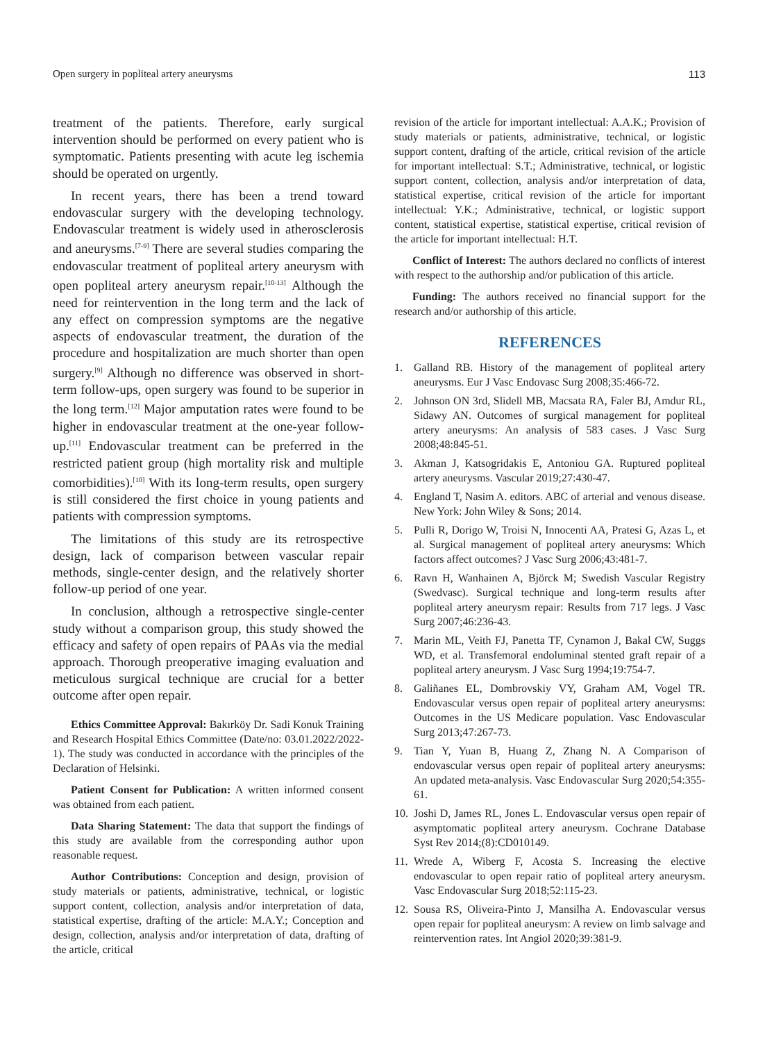Open surgery in popliteal artery aneurysms 113
treatment of the patients. Therefore, early surgical intervention should be performed on every patient who is symptomatic. Patients presenting with acute leg ischemia should be operated on urgently.
In recent years, there has been a trend toward endovascular surgery with the developing technology. Endovascular treatment is widely used in atherosclerosis and aneurysms.<sup>[7-9]</sup> There are several studies comparing the endovascular treatment of popliteal artery aneurysm with open popliteal artery aneurysm repair.<sup>[10-13]</sup> Although the need for reintervention in the long term and the lack of any effect on compression symptoms are the negative aspects of endovascular treatment, the duration of the procedure and hospitalization are much shorter than open surgery.<sup>[9]</sup> Although no difference was observed in short-term follow-ups, open surgery was found to be superior in the long term.<sup>[12]</sup> Major amputation rates were found to be higher in endovascular treatment at the one-year follow-up.<sup>[11]</sup> Endovascular treatment can be preferred in the restricted patient group (high mortality risk and multiple comorbidities).<sup>[10]</sup> With its long-term results, open surgery is still considered the first choice in young patients and patients with compression symptoms.
The limitations of this study are its retrospective design, lack of comparison between vascular repair methods, single-center design, and the relatively shorter follow-up period of one year.
In conclusion, although a retrospective single-center study without a comparison group, this study showed the efficacy and safety of open repairs of PAAs via the medial approach. Thorough preoperative imaging evaluation and meticulous surgical technique are crucial for a better outcome after open repair.
Ethics Committee Approval: Bakırköy Dr. Sadi Konuk Training and Research Hospital Ethics Committee (Date/no: 03.01.2022/2022-1). The study was conducted in accordance with the principles of the Declaration of Helsinki.
Patient Consent for Publication: A written informed consent was obtained from each patient.
Data Sharing Statement: The data that support the findings of this study are available from the corresponding author upon reasonable request.
Author Contributions: Conception and design, provision of study materials or patients, administrative, technical, or logistic support content, collection, analysis and/or interpretation of data, statistical expertise, drafting of the article: M.A.Y.; Conception and design, collection, analysis and/or interpretation of data, drafting of the article, critical
revision of the article for important intellectual: A.A.K.; Provision of study materials or patients, administrative, technical, or logistic support content, drafting of the article, critical revision of the article for important intellectual: S.T.; Administrative, technical, or logistic support content, collection, analysis and/or interpretation of data, statistical expertise, critical revision of the article for important intellectual: Y.K.; Administrative, technical, or logistic support content, statistical expertise, statistical expertise, critical revision of the article for important intellectual: H.T.
Conflict of Interest: The authors declared no conflicts of interest with respect to the authorship and/or publication of this article.
Funding: The authors received no financial support for the research and/or authorship of this article.
REFERENCES
1. Galland RB. History of the management of popliteal artery aneurysms. Eur J Vasc Endovasc Surg 2008;35:466-72.
2. Johnson ON 3rd, Slidell MB, Macsata RA, Faler BJ, Amdur RL, Sidawy AN. Outcomes of surgical management for popliteal artery aneurysms: An analysis of 583 cases. J Vasc Surg 2008;48:845-51.
3. Akman J, Katsogridakis E, Antoniou GA. Ruptured popliteal artery aneurysms. Vascular 2019;27:430-47.
4. England T, Nasim A. editors. ABC of arterial and venous disease. New York: John Wiley & Sons; 2014.
5. Pulli R, Dorigo W, Troisi N, Innocenti AA, Pratesi G, Azas L, et al. Surgical management of popliteal artery aneurysms: Which factors affect outcomes? J Vasc Surg 2006;43:481-7.
6. Ravn H, Wanhainen A, Björck M; Swedish Vascular Registry (Swedvasc). Surgical technique and long-term results after popliteal artery aneurysm repair: Results from 717 legs. J Vasc Surg 2007;46:236-43.
7. Marin ML, Veith FJ, Panetta TF, Cynamon J, Bakal CW, Suggs WD, et al. Transfemoral endoluminal stented graft repair of a popliteal artery aneurysm. J Vasc Surg 1994;19:754-7.
8. Galiñanes EL, Dombrovskiy VY, Graham AM, Vogel TR. Endovascular versus open repair of popliteal artery aneurysms: Outcomes in the US Medicare population. Vasc Endovascular Surg 2013;47:267-73.
9. Tian Y, Yuan B, Huang Z, Zhang N. A Comparison of endovascular versus open repair of popliteal artery aneurysms: An updated meta-analysis. Vasc Endovascular Surg 2020;54:355-61.
10. Joshi D, James RL, Jones L. Endovascular versus open repair of asymptomatic popliteal artery aneurysm. Cochrane Database Syst Rev 2014;(8):CD010149.
11. Wrede A, Wiberg F, Acosta S. Increasing the elective endovascular to open repair ratio of popliteal artery aneurysm. Vasc Endovascular Surg 2018;52:115-23.
12. Sousa RS, Oliveira-Pinto J, Mansilha A. Endovascular versus open repair for popliteal aneurysm: A review on limb salvage and reintervention rates. Int Angiol 2020;39:381-9.